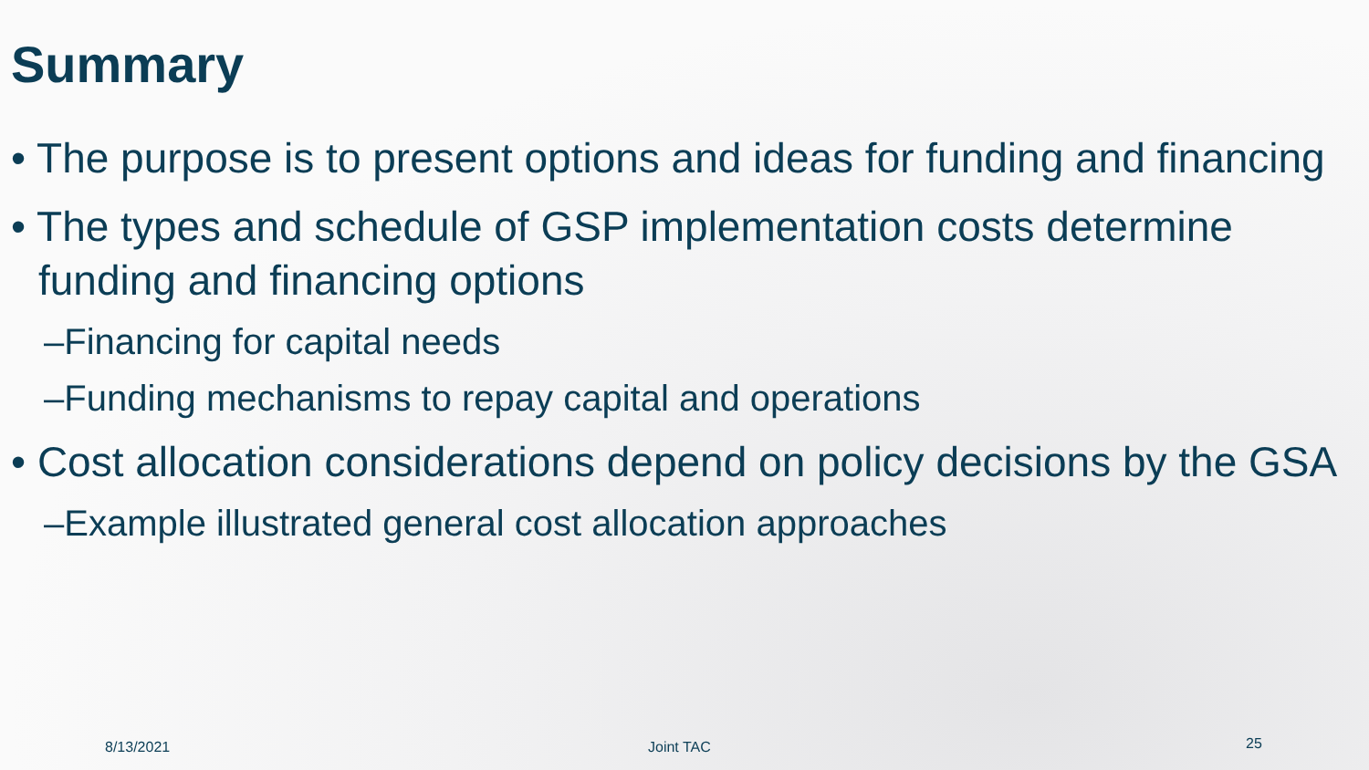Summary
• The purpose is to present options and ideas for funding and financing
• The types and schedule of GSP implementation costs determine funding and financing options
–Financing for capital needs
–Funding mechanisms to repay capital and operations
• Cost allocation considerations depend on policy decisions by the GSA
–Example illustrated general cost allocation approaches
8/13/2021 Joint TAC 25